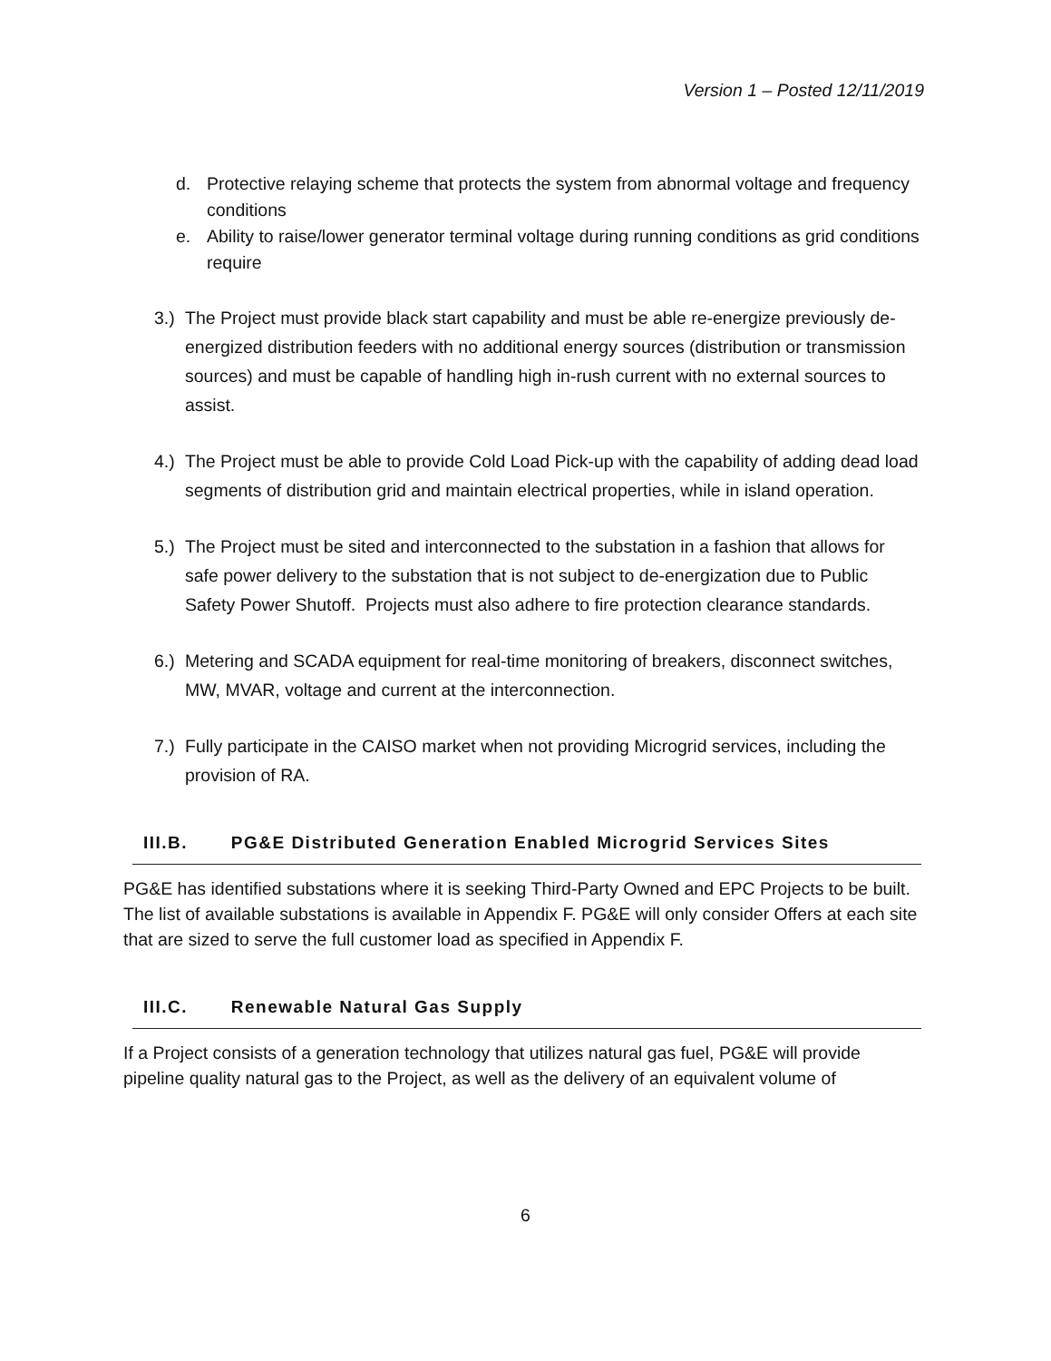Version 1 – Posted 12/11/2019
d. Protective relaying scheme that protects the system from abnormal voltage and frequency conditions
e. Ability to raise/lower generator terminal voltage during running conditions as grid conditions require
3.)
The Project must provide black start capability and must be able re-energize previously de-energized distribution feeders with no additional energy sources (distribution or transmission sources) and must be capable of handling high in-rush current with no external sources to assist.
4.)
The Project must be able to provide Cold Load Pick-up with the capability of adding dead load segments of distribution grid and maintain electrical properties, while in island operation.
5.)
The Project must be sited and interconnected to the substation in a fashion that allows for safe power delivery to the substation that is not subject to de-energization due to Public Safety Power Shutoff. Projects must also adhere to fire protection clearance standards.
6.)
Metering and SCADA equipment for real-time monitoring of breakers, disconnect switches, MW, MVAR, voltage and current at the interconnection.
7.)
Fully participate in the CAISO market when not providing Microgrid services, including the provision of RA.
III.B. PG&E Distributed Generation Enabled Microgrid Services Sites
PG&E has identified substations where it is seeking Third-Party Owned and EPC Projects to be built. The list of available substations is available in Appendix F. PG&E will only consider Offers at each site that are sized to serve the full customer load as specified in Appendix F.
III.C. Renewable Natural Gas Supply
If a Project consists of a generation technology that utilizes natural gas fuel, PG&E will provide pipeline quality natural gas to the Project, as well as the delivery of an equivalent volume of
6